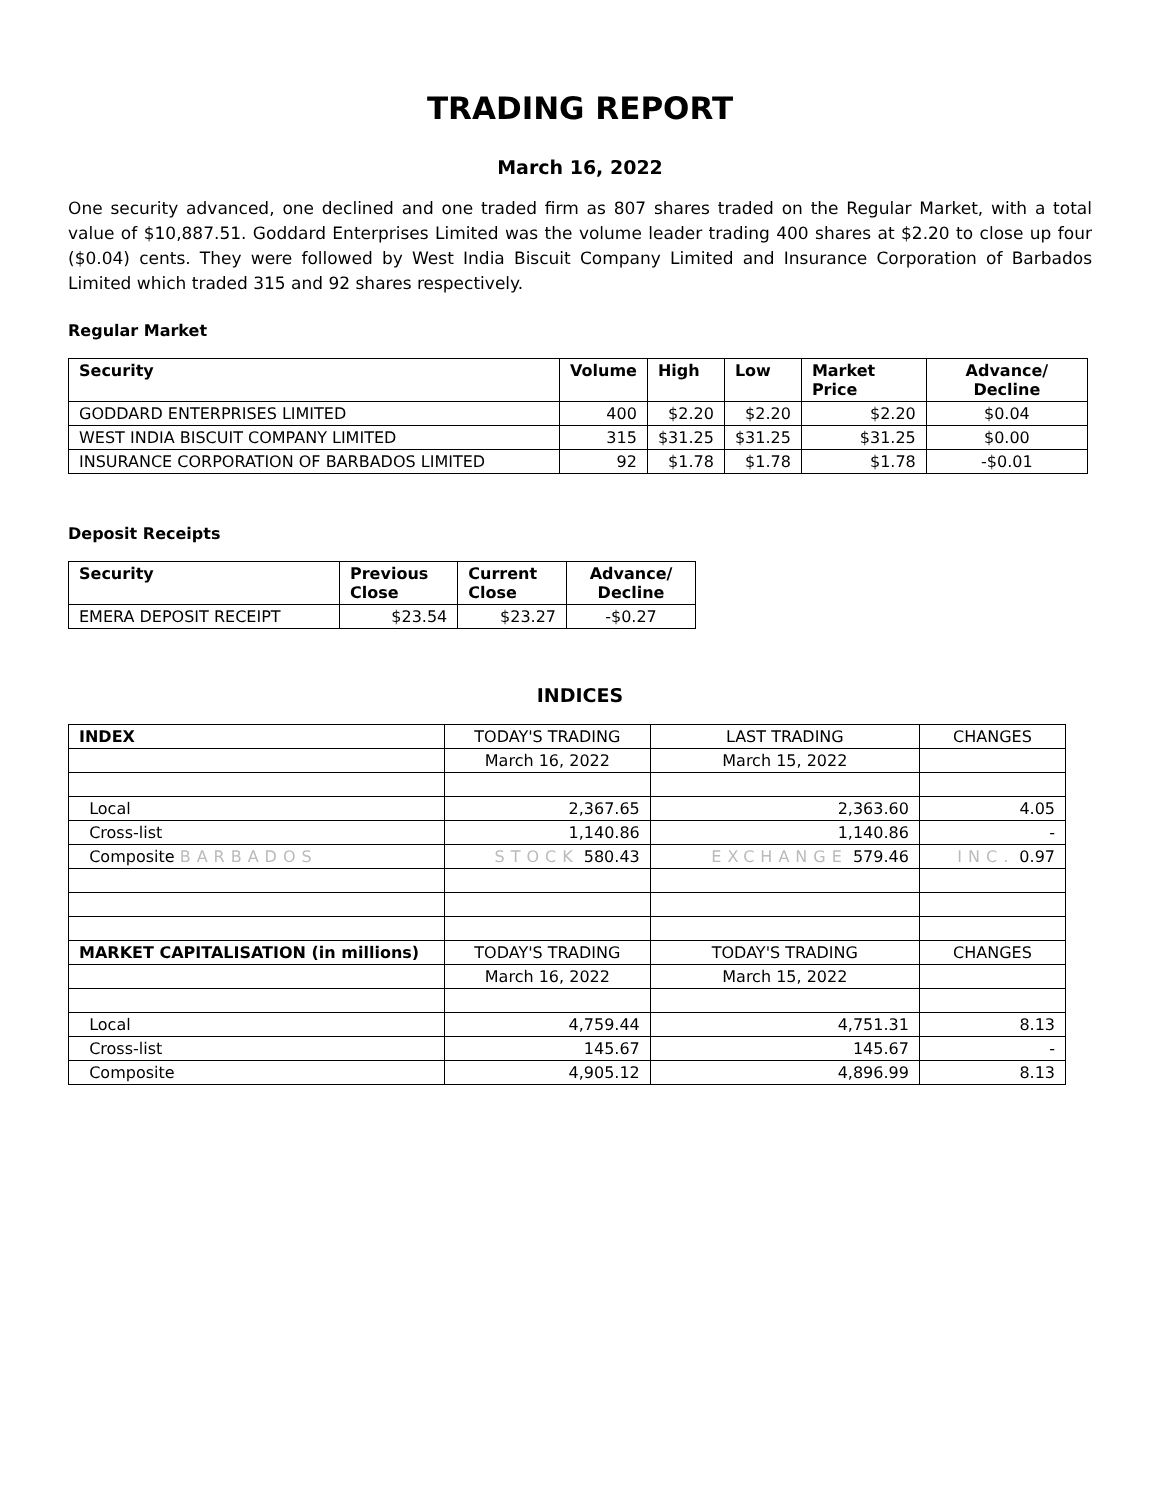TRADING REPORT
March 16, 2022
One security advanced, one declined and one traded firm as 807 shares traded on the Regular Market, with a total value of $10,887.51. Goddard Enterprises Limited was the volume leader trading 400 shares at $2.20 to close up four ($0.04) cents. They were followed by West India Biscuit Company Limited and Insurance Corporation of Barbados Limited which traded 315 and 92 shares respectively.
Regular Market
| Security | Volume | High | Low | Market Price | Advance/ Decline |
| --- | --- | --- | --- | --- | --- |
| GODDARD ENTERPRISES LIMITED | 400 | $2.20 | $2.20 | $2.20 | $0.04 |
| WEST INDIA BISCUIT COMPANY LIMITED | 315 | $31.25 | $31.25 | $31.25 | $0.00 |
| INSURANCE CORPORATION OF BARBADOS LIMITED | 92 | $1.78 | $1.78 | $1.78 | -$0.01 |
Deposit Receipts
| Security | Previous Close | Current Close | Advance/ Decline |
| --- | --- | --- | --- |
| EMERA DEPOSIT RECEIPT | $23.54 | $23.27 | -$0.27 |
INDICES
| INDEX | TODAY'S TRADING | LAST TRADING | CHANGES |
| | March 16, 2022 | March 15, 2022 | |
| Local | 2,367.65 | 2,363.60 | 4.05 |
| Cross-list | 1,140.86 | 1,140.86 | - |
| Composite BARBADOS | STOCK 580.43 | EXCHANGE 579.46 | INC. 0.97 |
| MARKET CAPITALISATION (in millions) | TODAY'S TRADING | TODAY'S TRADING | CHANGES |
| | March 16, 2022 | March 15, 2022 | |
| Local | 4,759.44 | 4,751.31 | 8.13 |
| Cross-list | 145.67 | 145.67 | - |
| Composite | 4,905.12 | 4,896.99 | 8.13 |